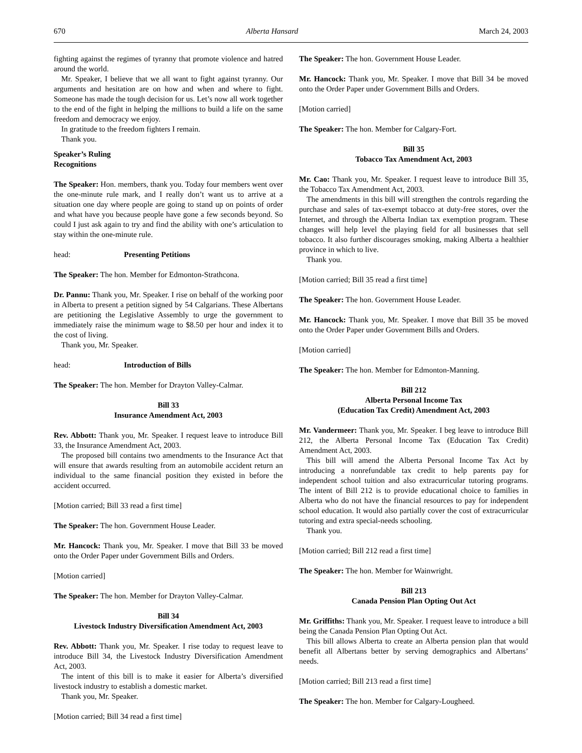670 Alberta Hansard March 24, 2003
fighting against the regimes of tyranny that promote violence and hatred around the world.
Mr. Speaker, I believe that we all want to fight against tyranny. Our arguments and hesitation are on how and when and where to fight. Someone has made the tough decision for us. Let’s now all work together to the end of the fight in helping the millions to build a life on the same freedom and democracy we enjoy.
In gratitude to the freedom fighters I remain.
Thank you.
Speaker’s Ruling
Recognitions
The Speaker: Hon. members, thank you. Today four members went over the one-minute rule mark, and I really don’t want us to arrive at a situation one day where people are going to stand up on points of order and what have you because people have gone a few seconds beyond. So could I just ask again to try and find the ability with one’s articulation to stay within the one-minute rule.
head: Presenting Petitions
The Speaker: The hon. Member for Edmonton-Strathcona.
Dr. Pannu: Thank you, Mr. Speaker. I rise on behalf of the working poor in Alberta to present a petition signed by 54 Calgarians. These Albertans are petitioning the Legislative Assembly to urge the government to immediately raise the minimum wage to $8.50 per hour and index it to the cost of living.
Thank you, Mr. Speaker.
head: Introduction of Bills
The Speaker: The hon. Member for Drayton Valley-Calmar.
Bill 33
Insurance Amendment Act, 2003
Rev. Abbott: Thank you, Mr. Speaker. I request leave to introduce Bill 33, the Insurance Amendment Act, 2003.
The proposed bill contains two amendments to the Insurance Act that will ensure that awards resulting from an automobile accident return an individual to the same financial position they existed in before the accident occurred.
[Motion carried; Bill 33 read a first time]
The Speaker: The hon. Government House Leader.
Mr. Hancock: Thank you, Mr. Speaker. I move that Bill 33 be moved onto the Order Paper under Government Bills and Orders.
[Motion carried]
The Speaker: The hon. Member for Drayton Valley-Calmar.
Bill 34
Livestock Industry Diversification Amendment Act, 2003
Rev. Abbott: Thank you, Mr. Speaker. I rise today to request leave to introduce Bill 34, the Livestock Industry Diversification Amendment Act, 2003.
The intent of this bill is to make it easier for Alberta’s diversified livestock industry to establish a domestic market.
Thank you, Mr. Speaker.
[Motion carried; Bill 34 read a first time]
The Speaker: The hon. Government House Leader.
Mr. Hancock: Thank you, Mr. Speaker. I move that Bill 34 be moved onto the Order Paper under Government Bills and Orders.
[Motion carried]
The Speaker: The hon. Member for Calgary-Fort.
Bill 35
Tobacco Tax Amendment Act, 2003
Mr. Cao: Thank you, Mr. Speaker. I request leave to introduce Bill 35, the Tobacco Tax Amendment Act, 2003.
The amendments in this bill will strengthen the controls regarding the purchase and sales of tax-exempt tobacco at duty-free stores, over the Internet, and through the Alberta Indian tax exemption program. These changes will help level the playing field for all businesses that sell tobacco. It also further discourages smoking, making Alberta a healthier province in which to live.
Thank you.
[Motion carried; Bill 35 read a first time]
The Speaker: The hon. Government House Leader.
Mr. Hancock: Thank you, Mr. Speaker. I move that Bill 35 be moved onto the Order Paper under Government Bills and Orders.
[Motion carried]
The Speaker: The hon. Member for Edmonton-Manning.
Bill 212
Alberta Personal Income Tax
(Education Tax Credit) Amendment Act, 2003
Mr. Vandermeer: Thank you, Mr. Speaker. I beg leave to introduce Bill 212, the Alberta Personal Income Tax (Education Tax Credit) Amendment Act, 2003.
This bill will amend the Alberta Personal Income Tax Act by introducing a nonrefundable tax credit to help parents pay for independent school tuition and also extracurricular tutoring programs. The intent of Bill 212 is to provide educational choice to families in Alberta who do not have the financial resources to pay for independent school education. It would also partially cover the cost of extracurricular tutoring and extra special-needs schooling.
Thank you.
[Motion carried; Bill 212 read a first time]
The Speaker: The hon. Member for Wainwright.
Bill 213
Canada Pension Plan Opting Out Act
Mr. Griffiths: Thank you, Mr. Speaker. I request leave to introduce a bill being the Canada Pension Plan Opting Out Act.
This bill allows Alberta to create an Alberta pension plan that would benefit all Albertans better by serving demographics and Albertans’ needs.
[Motion carried; Bill 213 read a first time]
The Speaker: The hon. Member for Calgary-Lougheed.